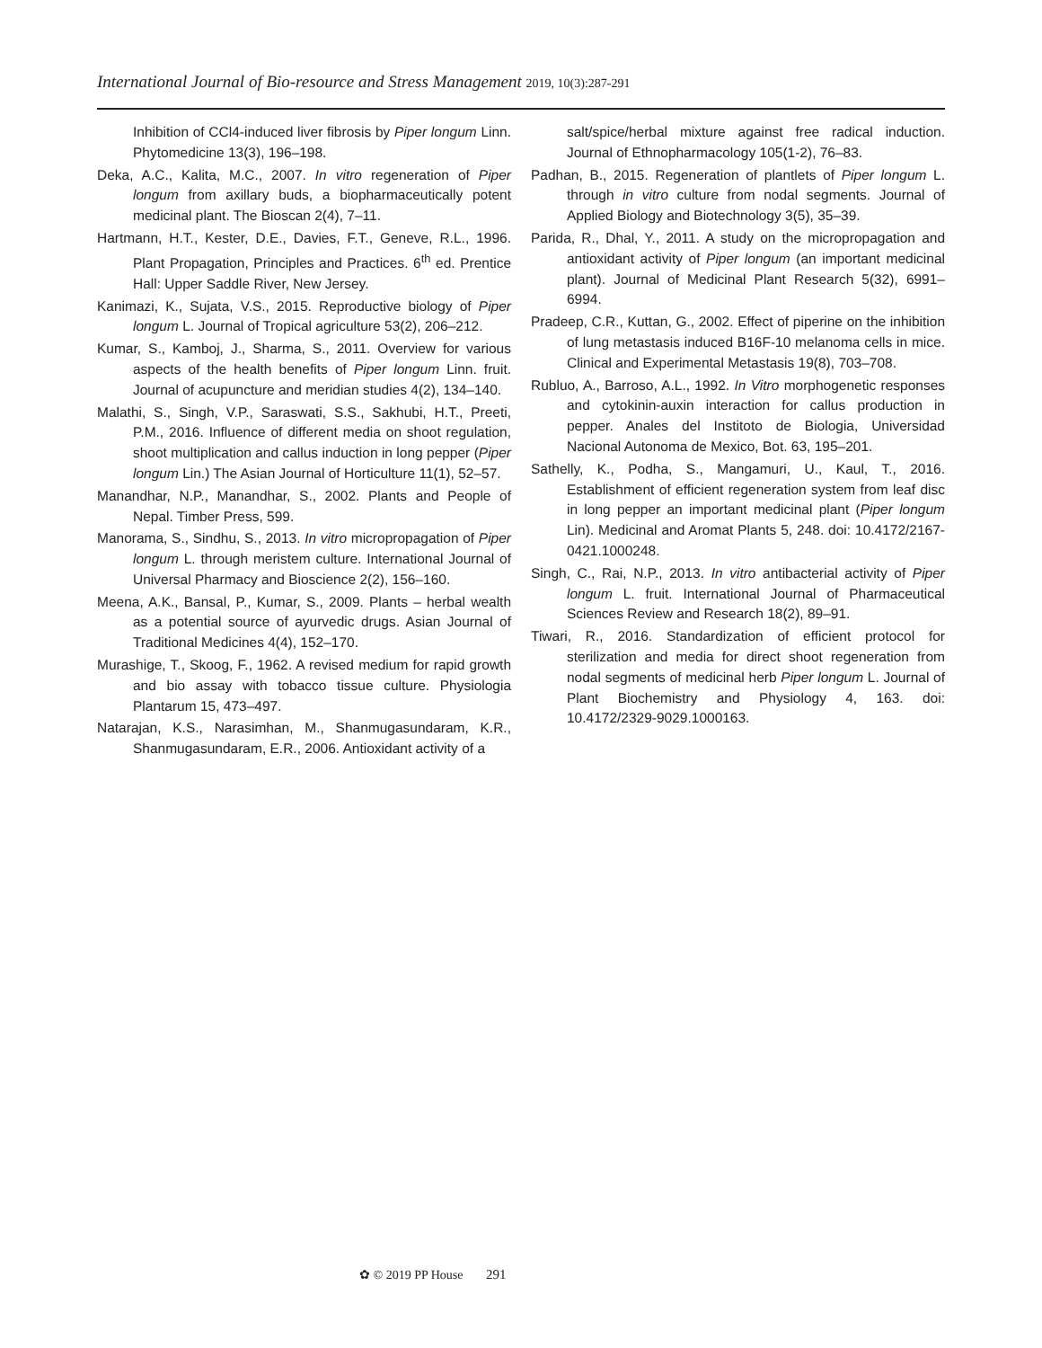International Journal of Bio-resource and Stress Management 2019, 10(3):287-291
Inhibition of CCl4-induced liver fibrosis by Piper longum Linn. Phytomedicine 13(3), 196–198.
Deka, A.C., Kalita, M.C., 2007. In vitro regeneration of Piper longum from axillary buds, a biopharmaceutically potent medicinal plant. The Bioscan 2(4), 7–11.
Hartmann, H.T., Kester, D.E., Davies, F.T., Geneve, R.L., 1996. Plant Propagation, Principles and Practices. 6<sup>th</sup> ed. Prentice Hall: Upper Saddle River, New Jersey.
Kanimazi, K., Sujata, V.S., 2015. Reproductive biology of Piper longum L. Journal of Tropical agriculture 53(2), 206–212.
Kumar, S., Kamboj, J., Sharma, S., 2011. Overview for various aspects of the health benefits of Piper longum Linn. fruit. Journal of acupuncture and meridian studies 4(2), 134–140.
Malathi, S., Singh, V.P., Saraswati, S.S., Sakhubi, H.T., Preeti, P.M., 2016. Influence of different media on shoot regulation, shoot multiplication and callus induction in long pepper (Piper longum Lin.) The Asian Journal of Horticulture 11(1), 52–57.
Manandhar, N.P., Manandhar, S., 2002. Plants and People of Nepal. Timber Press, 599.
Manorama, S., Sindhu, S., 2013. In vitro micropropagation of Piper longum L. through meristem culture. International Journal of Universal Pharmacy and Bioscience 2(2), 156–160.
Meena, A.K., Bansal, P., Kumar, S., 2009. Plants – herbal wealth as a potential source of ayurvedic drugs. Asian Journal of Traditional Medicines 4(4), 152–170.
Murashige, T., Skoog, F., 1962. A revised medium for rapid growth and bio assay with tobacco tissue culture. Physiologia Plantarum 15, 473–497.
Natarajan, K.S., Narasimhan, M., Shanmugasundaram, K.R., Shanmugasundaram, E.R., 2006. Antioxidant activity of a
salt/spice/herbal mixture against free radical induction. Journal of Ethnopharmacology 105(1-2), 76–83.
Padhan, B., 2015. Regeneration of plantlets of Piper longum L. through in vitro culture from nodal segments. Journal of Applied Biology and Biotechnology 3(5), 35–39.
Parida, R., Dhal, Y., 2011. A study on the micropropagation and antioxidant activity of Piper longum (an important medicinal plant). Journal of Medicinal Plant Research 5(32), 6991–6994.
Pradeep, C.R., Kuttan, G., 2002. Effect of piperine on the inhibition of lung metastasis induced B16F-10 melanoma cells in mice. Clinical and Experimental Metastasis 19(8), 703–708.
Rubluo, A., Barroso, A.L., 1992. In Vitro morphogenetic responses and cytokinin-auxin interaction for callus production in pepper. Anales del Institoto de Biologia, Universidad Nacional Autonoma de Mexico, Bot. 63, 195–201.
Sathelly, K., Podha, S., Mangamuri, U., Kaul, T., 2016. Establishment of efficient regeneration system from leaf disc in long pepper an important medicinal plant (Piper longum Lin). Medicinal and Aromat Plants 5, 248. doi: 10.4172/2167-0421.1000248.
Singh, C., Rai, N.P., 2013. In vitro antibacterial activity of Piper longum L. fruit. International Journal of Pharmaceutical Sciences Review and Research 18(2), 89–91.
Tiwari, R., 2016. Standardization of efficient protocol for sterilization and media for direct shoot regeneration from nodal segments of medicinal herb Piper longum L. Journal of Plant Biochemistry and Physiology 4, 163. doi: 10.4172/2329-9029.1000163.
✿ © 2019 PP House 291